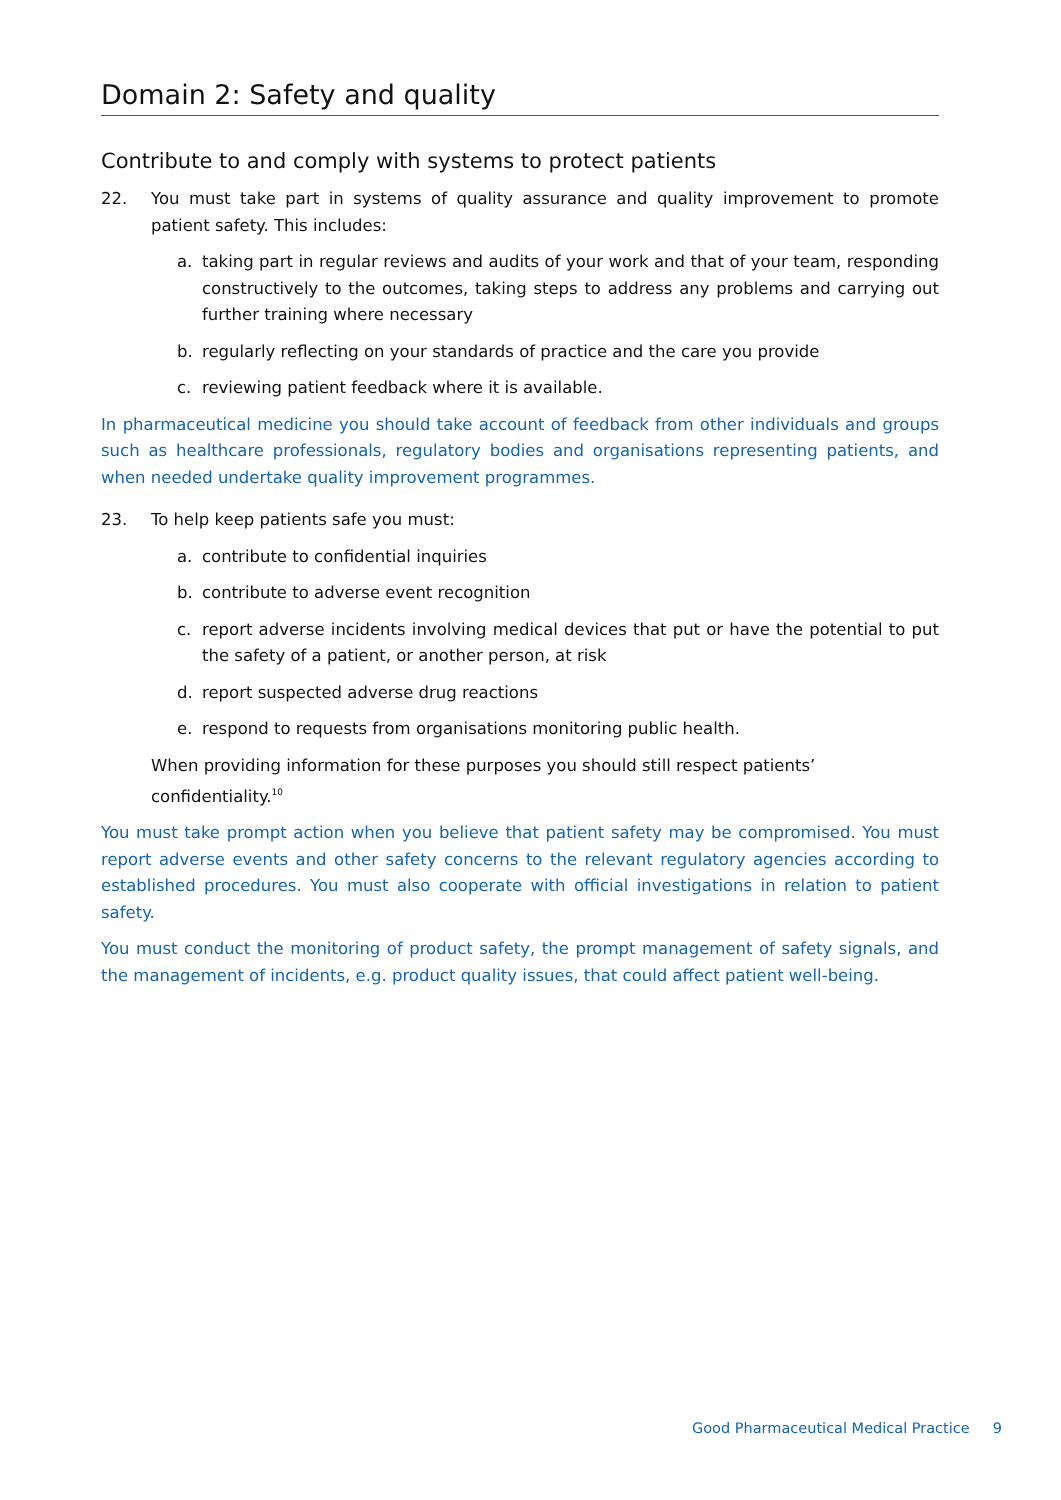Domain 2: Safety and quality
Contribute to and comply with systems to protect patients
22. You must take part in systems of quality assurance and quality improvement to promote patient safety. This includes:
a. taking part in regular reviews and audits of your work and that of your team, responding constructively to the outcomes, taking steps to address any problems and carrying out further training where necessary
b. regularly reflecting on your standards of practice and the care you provide
c. reviewing patient feedback where it is available.
In pharmaceutical medicine you should take account of feedback from other individuals and groups such as healthcare professionals, regulatory bodies and organisations representing patients, and when needed undertake quality improvement programmes.
23. To help keep patients safe you must:
a. contribute to confidential inquiries
b. contribute to adverse event recognition
c. report adverse incidents involving medical devices that put or have the potential to put the safety of a patient, or another person, at risk
d. report suspected adverse drug reactions
e. respond to requests from organisations monitoring public health.
When providing information for these purposes you should still respect patients’ confidentiality.<sup>10</sup>
You must take prompt action when you believe that patient safety may be compromised. You must report adverse events and other safety concerns to the relevant regulatory agencies according to established procedures. You must also cooperate with official investigations in relation to patient safety.
You must conduct the monitoring of product safety, the prompt management of safety signals, and the management of incidents, e.g. product quality issues, that could affect patient well-being.
Good Pharmaceutical Medical Practice 9